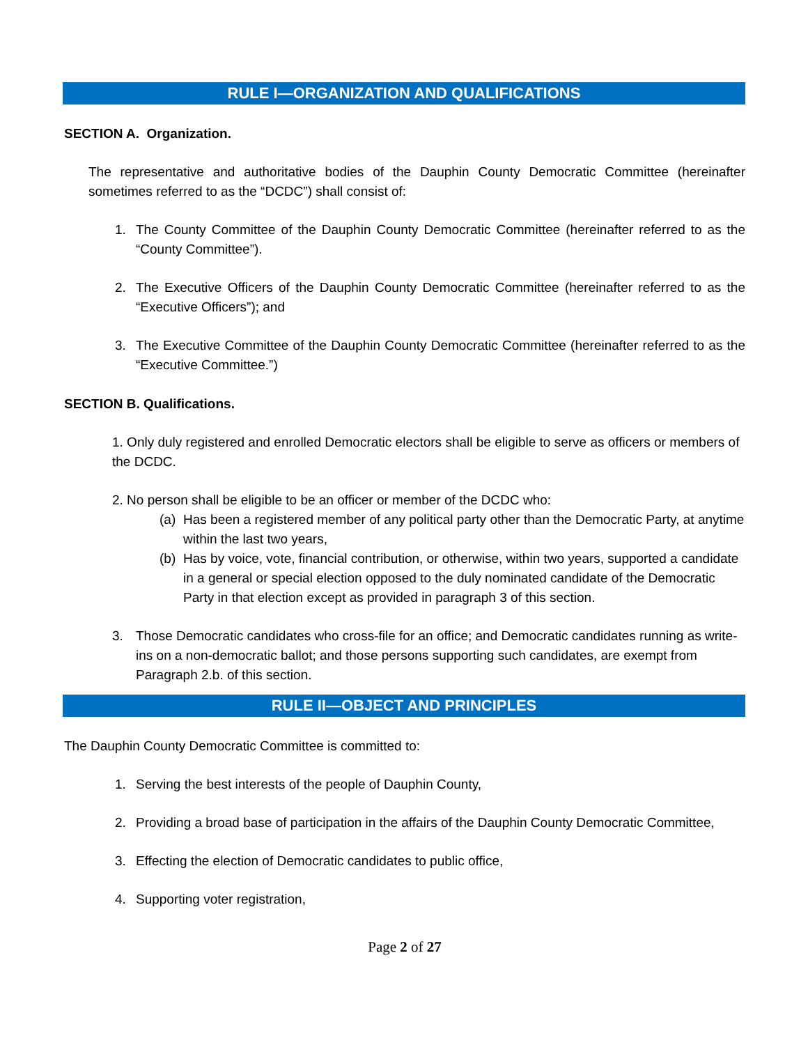RULE I—ORGANIZATION AND QUALIFICATIONS
SECTION A. Organization.
The representative and authoritative bodies of the Dauphin County Democratic Committee (hereinafter sometimes referred to as the “DCDC”) shall consist of:
1. The County Committee of the Dauphin County Democratic Committee (hereinafter referred to as the “County Committee”).
2. The Executive Officers of the Dauphin County Democratic Committee (hereinafter referred to as the “Executive Officers”); and
3. The Executive Committee of the Dauphin County Democratic Committee (hereinafter referred to as the “Executive Committee.”)
SECTION B. Qualifications.
1. Only duly registered and enrolled Democratic electors shall be eligible to serve as officers or members of the DCDC.
2. No person shall be eligible to be an officer or member of the DCDC who:
(a) Has been a registered member of any political party other than the Democratic Party, at anytime within the last two years,
(b) Has by voice, vote, financial contribution, or otherwise, within two years, supported a candidate in a general or special election opposed to the duly nominated candidate of the Democratic Party in that election except as provided in paragraph 3 of this section.
3. Those Democratic candidates who cross-file for an office; and Democratic candidates running as write-ins on a non-democratic ballot; and those persons supporting such candidates, are exempt from Paragraph 2.b. of this section.
RULE II—OBJECT AND PRINCIPLES
The Dauphin County Democratic Committee is committed to:
1. Serving the best interests of the people of Dauphin County,
2. Providing a broad base of participation in the affairs of the Dauphin County Democratic Committee,
3. Effecting the election of Democratic candidates to public office,
4. Supporting voter registration,
Page 2 of 27